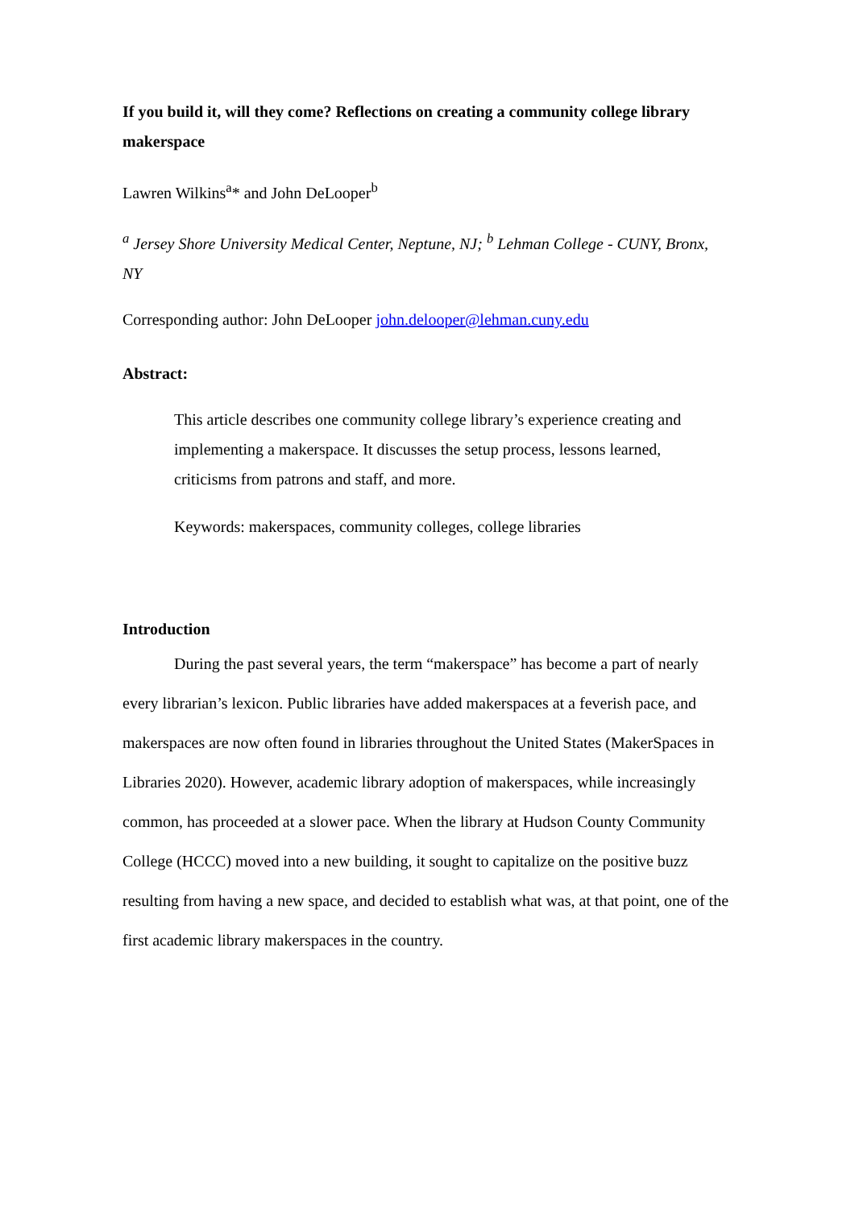If you build it, will they come? Reflections on creating a community college library makerspace
Lawren Wilkins<sup>a</sup>* and John DeLooper<sup>b</sup>
<sup>a</sup> Jersey Shore University Medical Center, Neptune, NJ; <sup>b</sup> Lehman College - CUNY, Bronx, NY
Corresponding author: John DeLooper john.delooper@lehman.cuny.edu
Abstract:
This article describes one community college library’s experience creating and implementing a makerspace. It discusses the setup process, lessons learned, criticisms from patrons and staff, and more.
Keywords: makerspaces, community colleges, college libraries
Introduction
During the past several years, the term “makerspace” has become a part of nearly every librarian’s lexicon. Public libraries have added makerspaces at a feverish pace, and makerspaces are now often found in libraries throughout the United States (MakerSpaces in Libraries 2020). However, academic library adoption of makerspaces, while increasingly common, has proceeded at a slower pace. When the library at Hudson County Community College (HCCC) moved into a new building, it sought to capitalize on the positive buzz resulting from having a new space, and decided to establish what was, at that point, one of the first academic library makerspaces in the country.